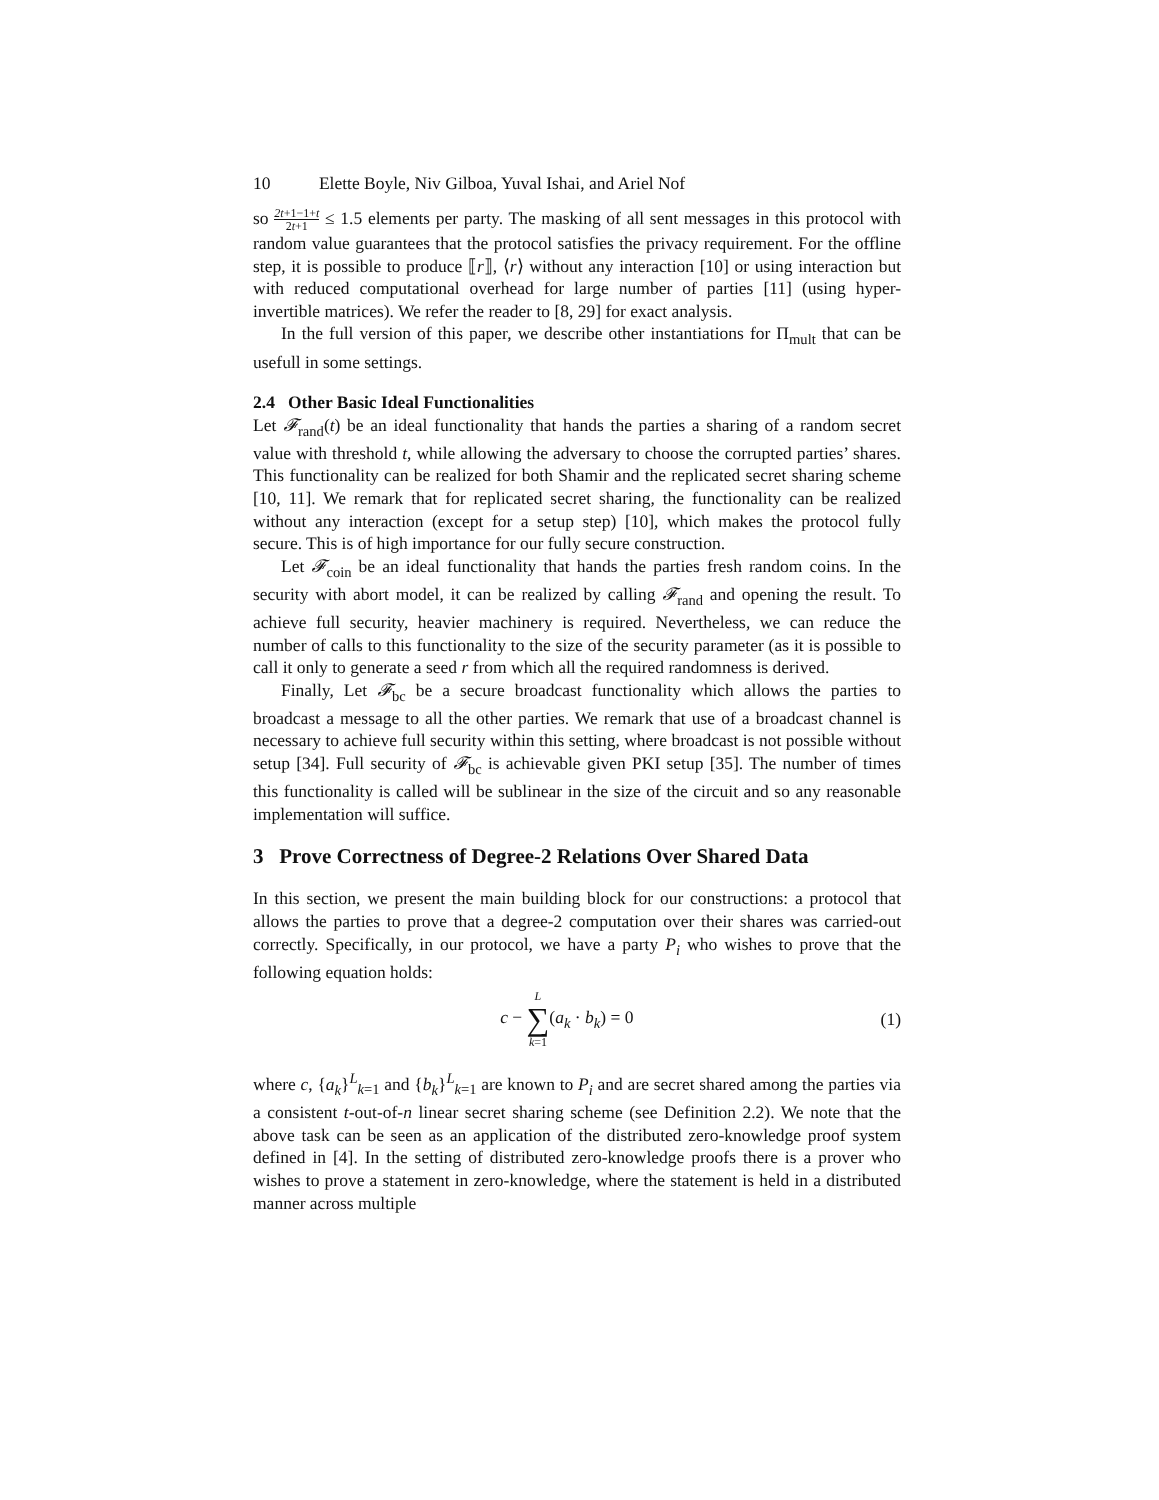10 Elette Boyle, Niv Gilboa, Yuval Ishai, and Ariel Nof
so 2t+1−1+t 2t+1 ≤ 1.5 elements per party. The masking of all sent messages in this protocol with random value guarantees that the protocol satisfies the privacy requirement. For the offline step, it is possible to produce ⟦r⟧, ⟨r⟩ without any interaction [10] or using interaction but with reduced computational overhead for large number of parties [11] (using hyper-invertible matrices). We refer the reader to [8, 29] for exact analysis.
In the full version of this paper, we describe other instantiations for Π<sub>mult</sub> that can be usefull in some settings.
2.4 Other Basic Ideal Functionalities
Let 𝓕<sub>rand</sub>(t) be an ideal functionality that hands the parties a sharing of a random secret value with threshold t, while allowing the adversary to choose the corrupted parties’ shares. This functionality can be realized for both Shamir and the replicated secret sharing scheme [10, 11]. We remark that for replicated secret sharing, the functionality can be realized without any interaction (except for a setup step) [10], which makes the protocol fully secure. This is of high importance for our fully secure construction.
Let 𝓕<sub>coin</sub> be an ideal functionality that hands the parties fresh random coins. In the security with abort model, it can be realized by calling 𝓕<sub>rand</sub> and opening the result. To achieve full security, heavier machinery is required. Nevertheless, we can reduce the number of calls to this functionality to the size of the security parameter (as it is possible to call it only to generate a seed r from which all the required randomness is derived.
Finally, Let 𝓕<sub>bc</sub> be a secure broadcast functionality which allows the parties to broadcast a message to all the other parties. We remark that use of a broadcast channel is necessary to achieve full security within this setting, where broadcast is not possible without setup [34]. Full security of 𝓕<sub>bc</sub> is achievable given PKI setup [35]. The number of times this functionality is called will be sublinear in the size of the circuit and so any reasonable implementation will suffice.
3 Prove Correctness of Degree-2 Relations Over Shared Data
In this section, we present the main building block for our constructions: a protocol that allows the parties to prove that a degree-2 computation over their shares was carried-out correctly. Specifically, in our protocol, we have a party P<sub>i</sub> who wishes to prove that the following equation holds:
c − L ∑ k=1(a<sub>k</sub> · b<sub>k</sub>) = 0 (1)
where c, {a<sub>k</sub>}<sup>L</sup><sub>k=1</sub> and {b<sub>k</sub>}<sup>L</sup><sub>k=1</sub> are known to P<sub>i</sub> and are secret shared among the parties via a consistent t-out-of-n linear secret sharing scheme (see Definition 2.2). We note that the above task can be seen as an application of the distributed zero-knowledge proof system defined in [4]. In the setting of distributed zero-knowledge proofs there is a prover who wishes to prove a statement in zero-knowledge, where the statement is held in a distributed manner across multiple